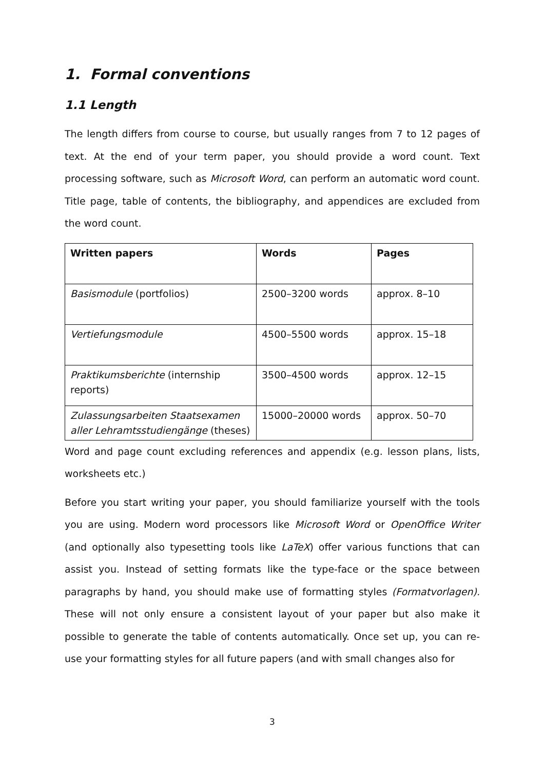1. Formal conventions
1.1 Length
The length differs from course to course, but usually ranges from 7 to 12 pages of text. At the end of your term paper, you should provide a word count. Text processing software, such as Microsoft Word, can perform an automatic word count. Title page, table of contents, the bibliography, and appendices are excluded from the word count.
| Written papers | Words | Pages |
| --- | --- | --- |
| Basismodule (portfolios) | 2500–3200 words | approx. 8–10 |
| Vertiefungsmodule | 4500–5500 words | approx. 15–18 |
| Praktikumsberichte (internship reports) | 3500–4500 words | approx. 12–15 |
| Zulassungsarbeiten Staatsexamen aller Lehramtsstudiengänge (theses) | 15000–20000 words | approx. 50–70 |
Word and page count excluding references and appendix (e.g. lesson plans, lists, worksheets etc.)
Before you start writing your paper, you should familiarize yourself with the tools you are using. Modern word processors like Microsoft Word or OpenOffice Writer (and optionally also typesetting tools like LaTeX) offer various functions that can assist you. Instead of setting formats like the type-face or the space between paragraphs by hand, you should make use of formatting styles (Formatvorlagen). These will not only ensure a consistent layout of your paper but also make it possible to generate the table of contents automatically. Once set up, you can re-use your formatting styles for all future papers (and with small changes also for
3